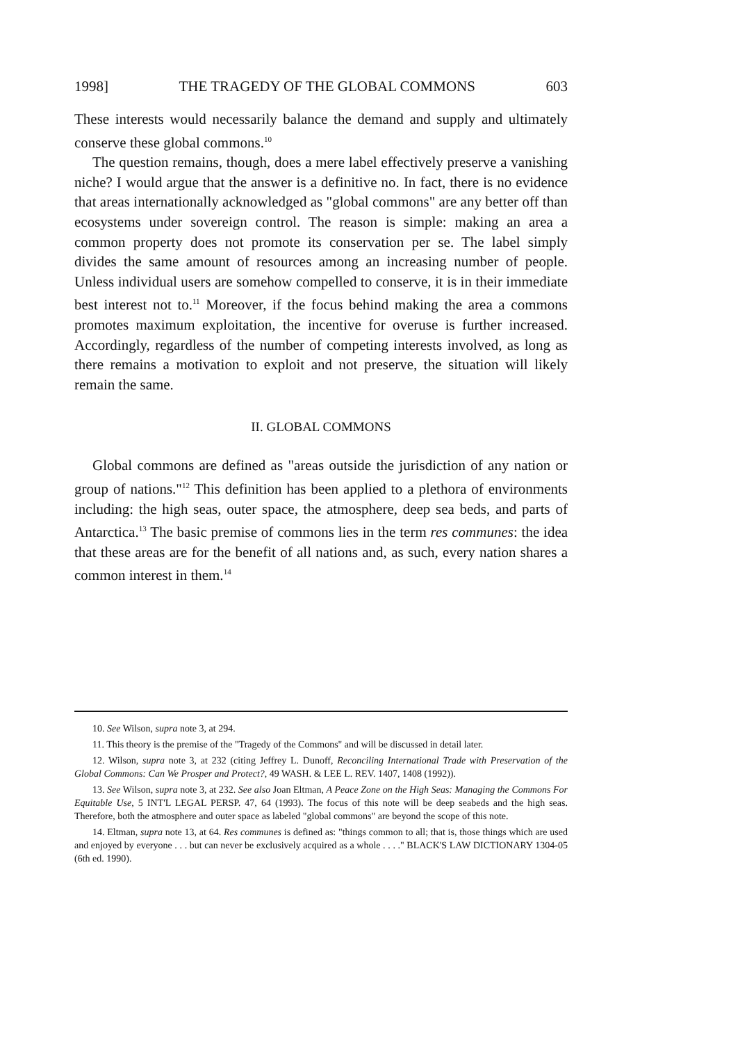1998] THE TRAGEDY OF THE GLOBAL COMMONS 603
These interests would necessarily balance the demand and supply and ultimately conserve these global commons.<sup>10</sup>
The question remains, though, does a mere label effectively preserve a vanishing niche? I would argue that the answer is a definitive no. In fact, there is no evidence that areas internationally acknowledged as "global commons" are any better off than ecosystems under sovereign control. The reason is simple: making an area a common property does not promote its conservation per se. The label simply divides the same amount of resources among an increasing number of people. Unless individual users are somehow compelled to conserve, it is in their immediate best interest not to.<sup>11</sup> Moreover, if the focus behind making the area a commons promotes maximum exploitation, the incentive for overuse is further increased. Accordingly, regardless of the number of competing interests involved, as long as there remains a motivation to exploit and not preserve, the situation will likely remain the same.
II. GLOBAL COMMONS
Global commons are defined as "areas outside the jurisdiction of any nation or group of nations."<sup>12</sup> This definition has been applied to a plethora of environments including: the high seas, outer space, the atmosphere, deep sea beds, and parts of Antarctica.<sup>13</sup> The basic premise of commons lies in the term res communes: the idea that these areas are for the benefit of all nations and, as such, every nation shares a common interest in them.<sup>14</sup>
10. See Wilson, supra note 3, at 294.
11. This theory is the premise of the "Tragedy of the Commons" and will be discussed in detail later.
12. Wilson, supra note 3, at 232 (citing Jeffrey L. Dunoff, Reconciling International Trade with Preservation of the Global Commons: Can We Prosper and Protect?, 49 WASH. & LEE L. REV. 1407, 1408 (1992)).
13. See Wilson, supra note 3, at 232. See also Joan Eltman, A Peace Zone on the High Seas: Managing the Commons For Equitable Use, 5 INT'L LEGAL PERSP. 47, 64 (1993). The focus of this note will be deep seabeds and the high seas. Therefore, both the atmosphere and outer space as labeled "global commons" are beyond the scope of this note.
14. Eltman, supra note 13, at 64. Res communes is defined as: "things common to all; that is, those things which are used and enjoyed by everyone . . . but can never be exclusively acquired as a whole . . . ." BLACK'S LAW DICTIONARY 1304-05 (6th ed. 1990).